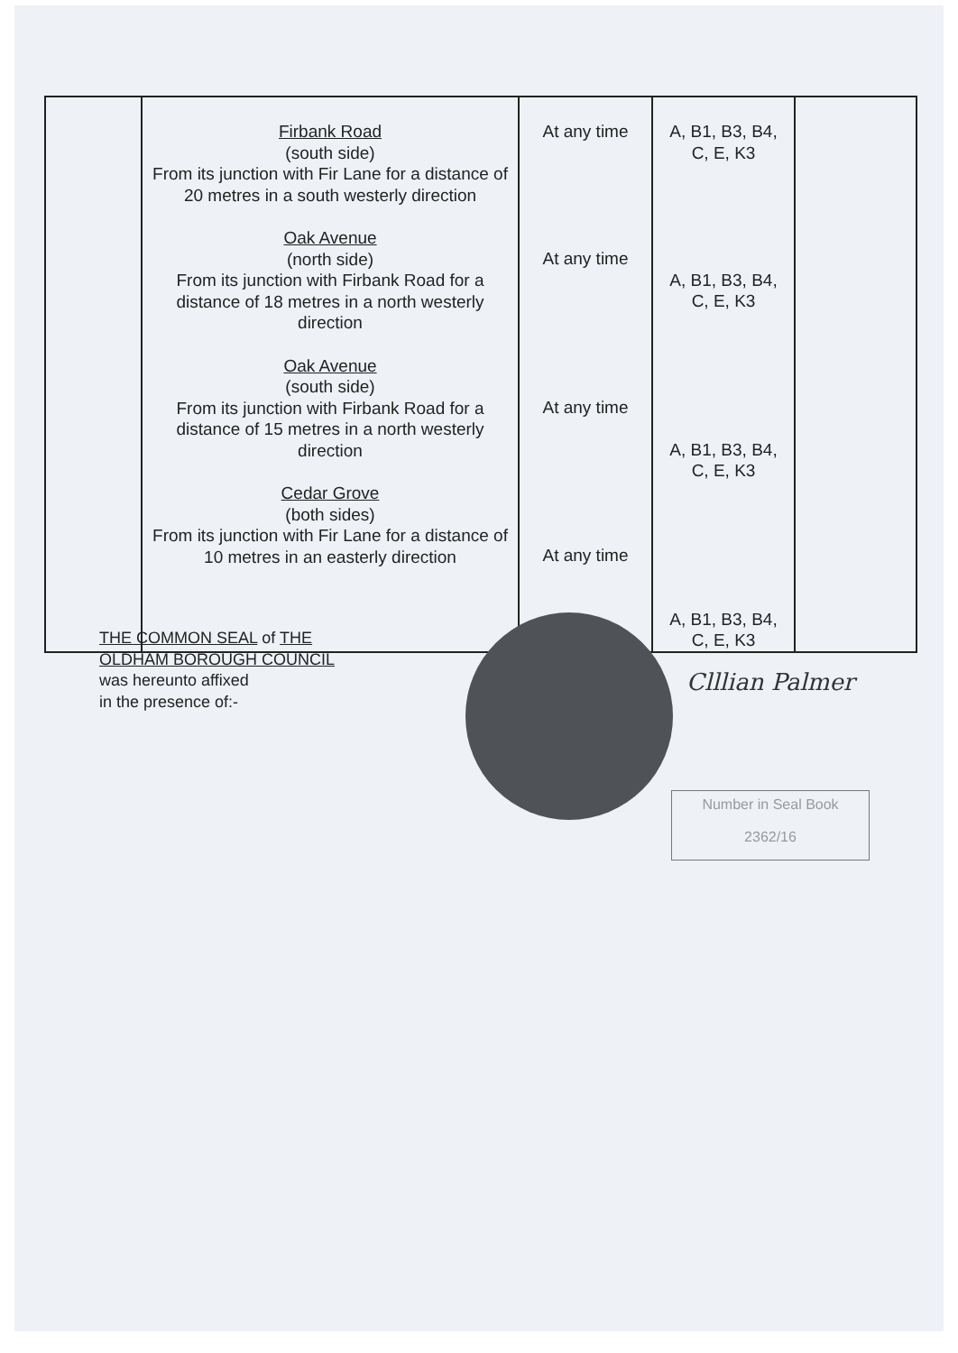| | Firbank Road (south side) From its junction with Fir Lane for a distance of 20 metres in a south westerly direction Oak Avenue (north side) From its junction with Firbank Road for a distance of 18 metres in a north westerly direction Oak Avenue (south side) From its junction with Firbank Road for a distance of 15 metres in a north westerly direction Cedar Grove (both sides) From its junction with Fir Lane for a distance of 10 metres in an easterly direction | At any time At any time At any time At any time | A, B1, B3, B4, C, E, K3 A, B1, B3, B4, C, E, K3 A, B1, B3, B4, C, E, K3 A, B1, B3, B4, C, E, K3 | |
THE COMMON SEAL of THE
OLDHAM BOROUGH COUNCIL
was hereunto affixed
in the presence of:-
)
)
)
)
Clllian Palmer
Number in Seal Book
2362/16